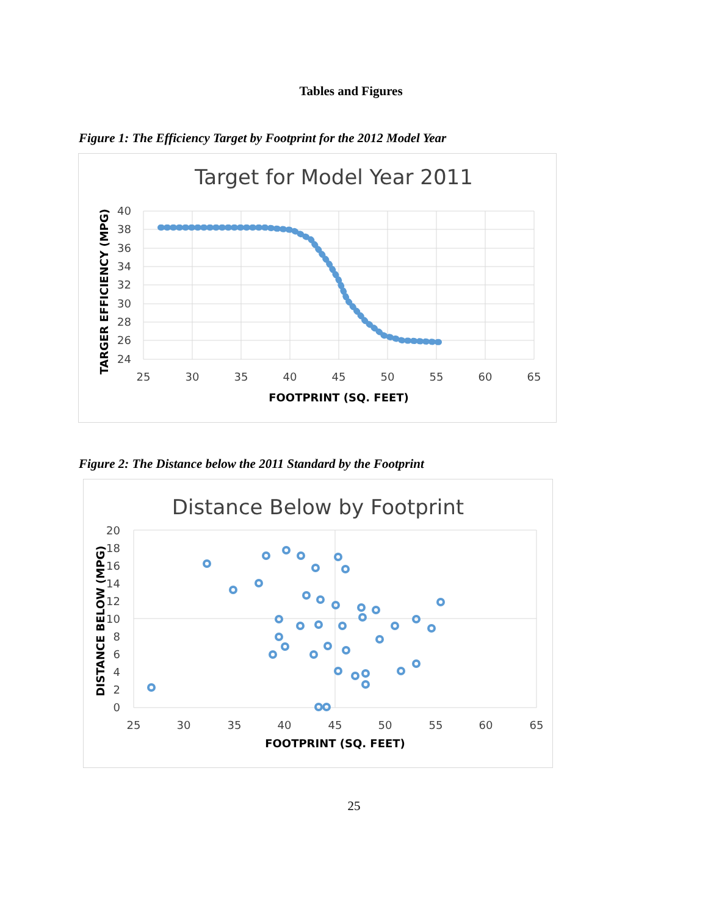Tables and Figures
Figure 1: The Efficiency Target by Footprint for the 2012 Model Year
Target for Model Year 2011
40
38
36
34
32
30
28
26
24
25
30
35
40
45
50
55
60
65
FOOTPRINT (SQ. FEET)
TARGER EFFICIENCY (MPG)
Figure 2: The Distance below the 2011 Standard by the Footprint
Distance Below by Footprint
20
18
16
14
12
10
8
6
4
2
0
25
30
35
40
45
50
55
60
65
FOOTPRINT (SQ. FEET)
DISTANCE BELOW (MPG)
25